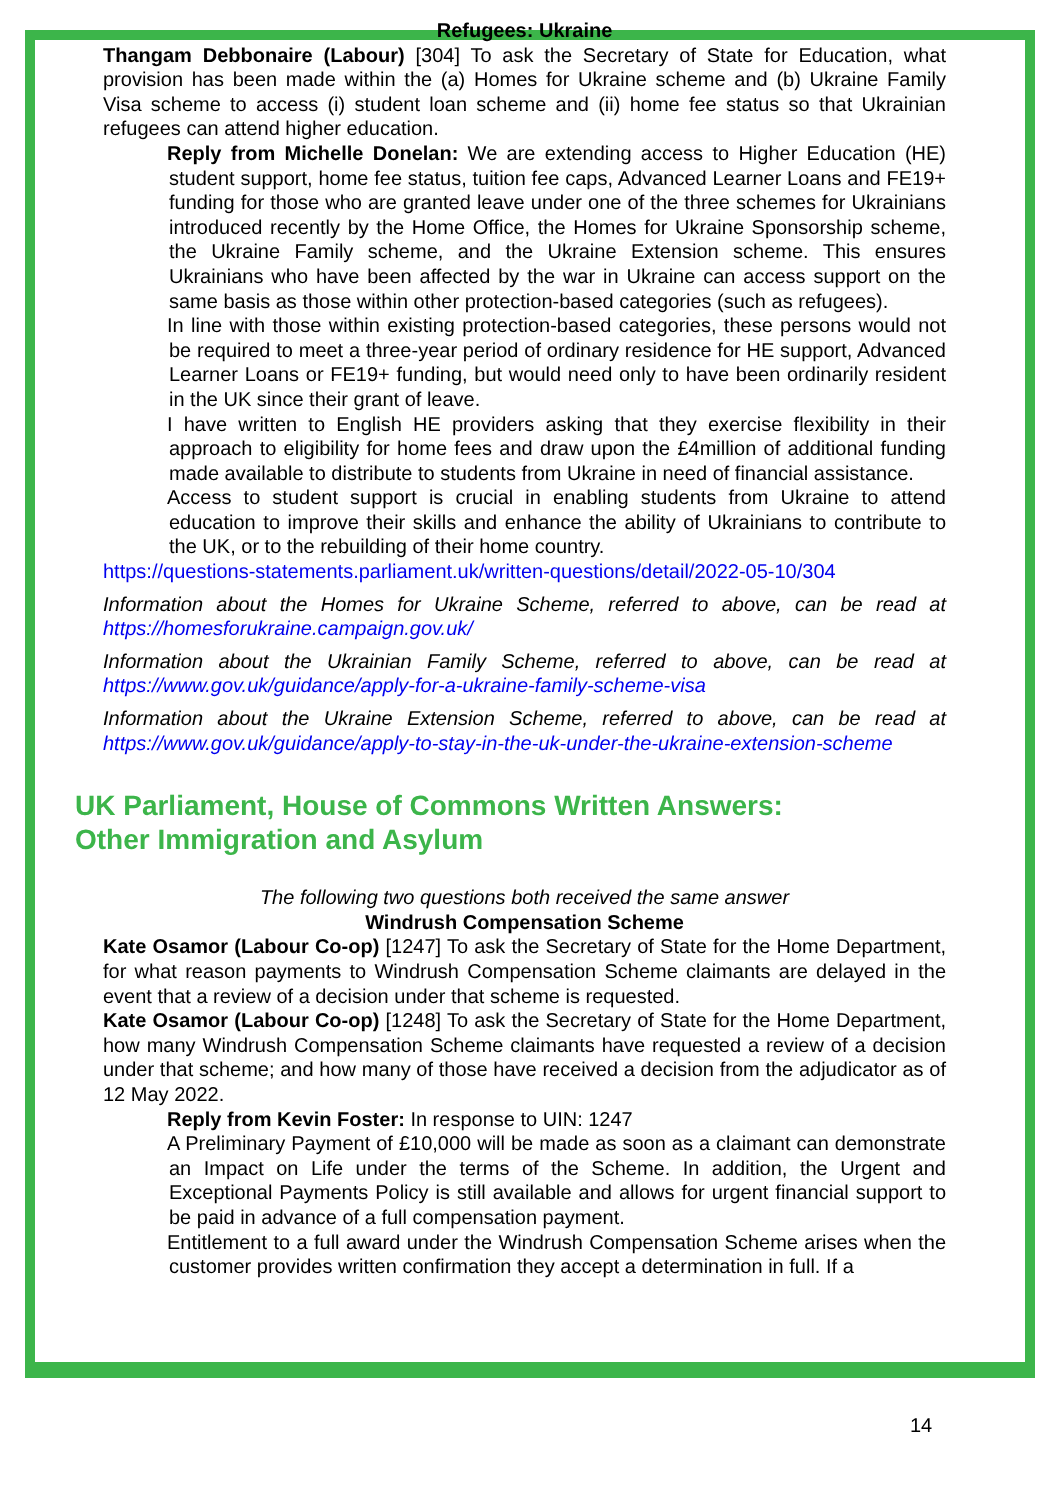Refugees: Ukraine
Thangam Debbonaire (Labour) [304] To ask the Secretary of State for Education, what provision has been made within the (a) Homes for Ukraine scheme and (b) Ukraine Family Visa scheme to access (i) student loan scheme and (ii) home fee status so that Ukrainian refugees can attend higher education.
Reply from Michelle Donelan: We are extending access to Higher Education (HE) student support, home fee status, tuition fee caps, Advanced Learner Loans and FE19+ funding for those who are granted leave under one of the three schemes for Ukrainians introduced recently by the Home Office, the Homes for Ukraine Sponsorship scheme, the Ukraine Family scheme, and the Ukraine Extension scheme. This ensures Ukrainians who have been affected by the war in Ukraine can access support on the same basis as those within other protection-based categories (such as refugees).
In line with those within existing protection-based categories, these persons would not be required to meet a three-year period of ordinary residence for HE support, Advanced Learner Loans or FE19+ funding, but would need only to have been ordinarily resident in the UK since their grant of leave.
I have written to English HE providers asking that they exercise flexibility in their approach to eligibility for home fees and draw upon the £4million of additional funding made available to distribute to students from Ukraine in need of financial assistance.
Access to student support is crucial in enabling students from Ukraine to attend education to improve their skills and enhance the ability of Ukrainians to contribute to the UK, or to the rebuilding of their home country.
https://questions-statements.parliament.uk/written-questions/detail/2022-05-10/304
Information about the Homes for Ukraine Scheme, referred to above, can be read at https://homesforukraine.campaign.gov.uk/
Information about the Ukrainian Family Scheme, referred to above, can be read at https://www.gov.uk/guidance/apply-for-a-ukraine-family-scheme-visa
Information about the Ukraine Extension Scheme, referred to above, can be read at https://www.gov.uk/guidance/apply-to-stay-in-the-uk-under-the-ukraine-extension-scheme
UK Parliament, House of Commons Written Answers:
Other Immigration and Asylum
The following two questions both received the same answer
Windrush Compensation Scheme
Kate Osamor (Labour Co-op) [1247] To ask the Secretary of State for the Home Department, for what reason payments to Windrush Compensation Scheme claimants are delayed in the event that a review of a decision under that scheme is requested.
Kate Osamor (Labour Co-op) [1248] To ask the Secretary of State for the Home Department, how many Windrush Compensation Scheme claimants have requested a review of a decision under that scheme; and how many of those have received a decision from the adjudicator as of 12 May 2022.
Reply from Kevin Foster: In response to UIN: 1247
A Preliminary Payment of £10,000 will be made as soon as a claimant can demonstrate an Impact on Life under the terms of the Scheme. In addition, the Urgent and Exceptional Payments Policy is still available and allows for urgent financial support to be paid in advance of a full compensation payment.
Entitlement to a full award under the Windrush Compensation Scheme arises when the customer provides written confirmation they accept a determination in full. If a
14